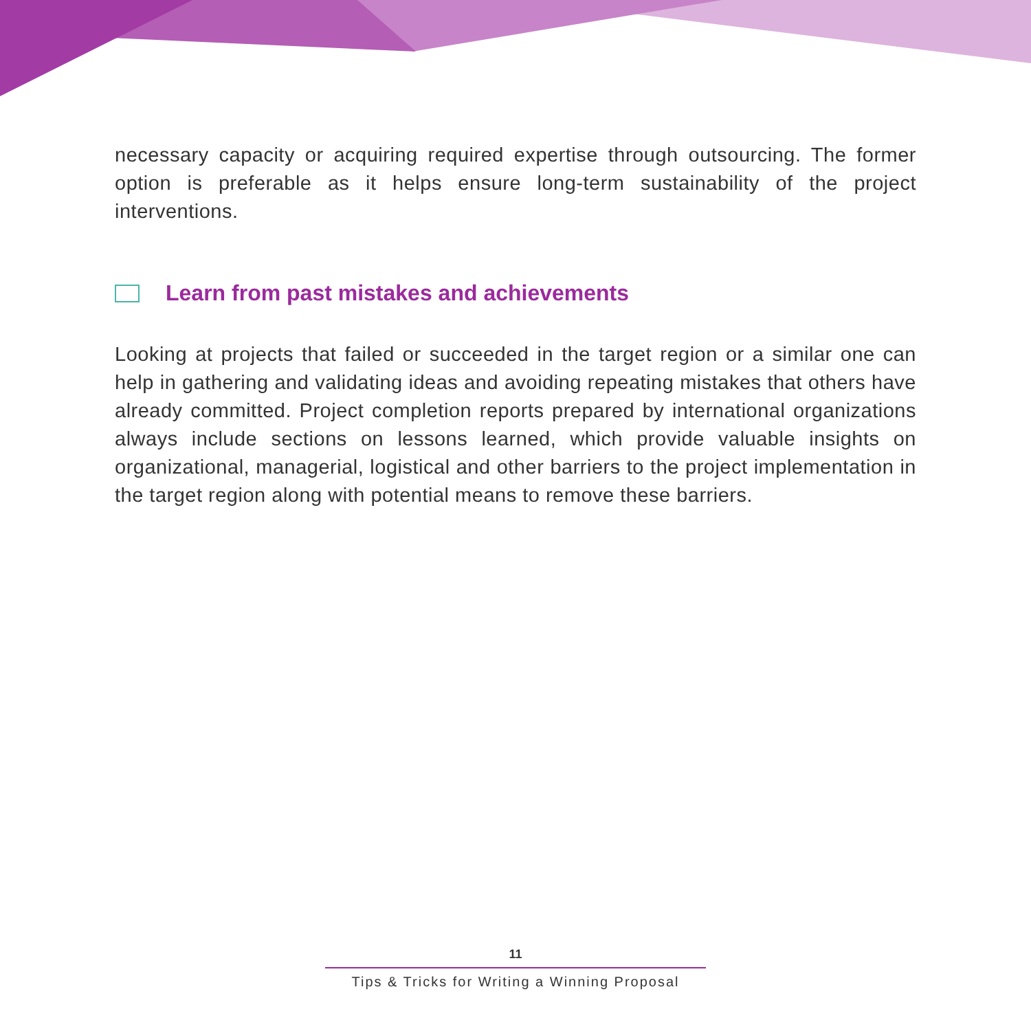necessary capacity or acquiring required expertise through outsourcing. The former option is preferable as it helps ensure long-term sustainability of the project interventions.
Learn from past mistakes and achievements
Looking at projects that failed or succeeded in the target region or a similar one can help in gathering and validating ideas and avoiding repeating mistakes that others have already committed. Project completion reports prepared by international organizations always include sections on lessons learned, which provide valuable insights on organizational, managerial, logistical and other barriers to the project implementation in the target region along with potential means to remove these barriers.
11
Tips & Tricks for Writing a Winning Proposal